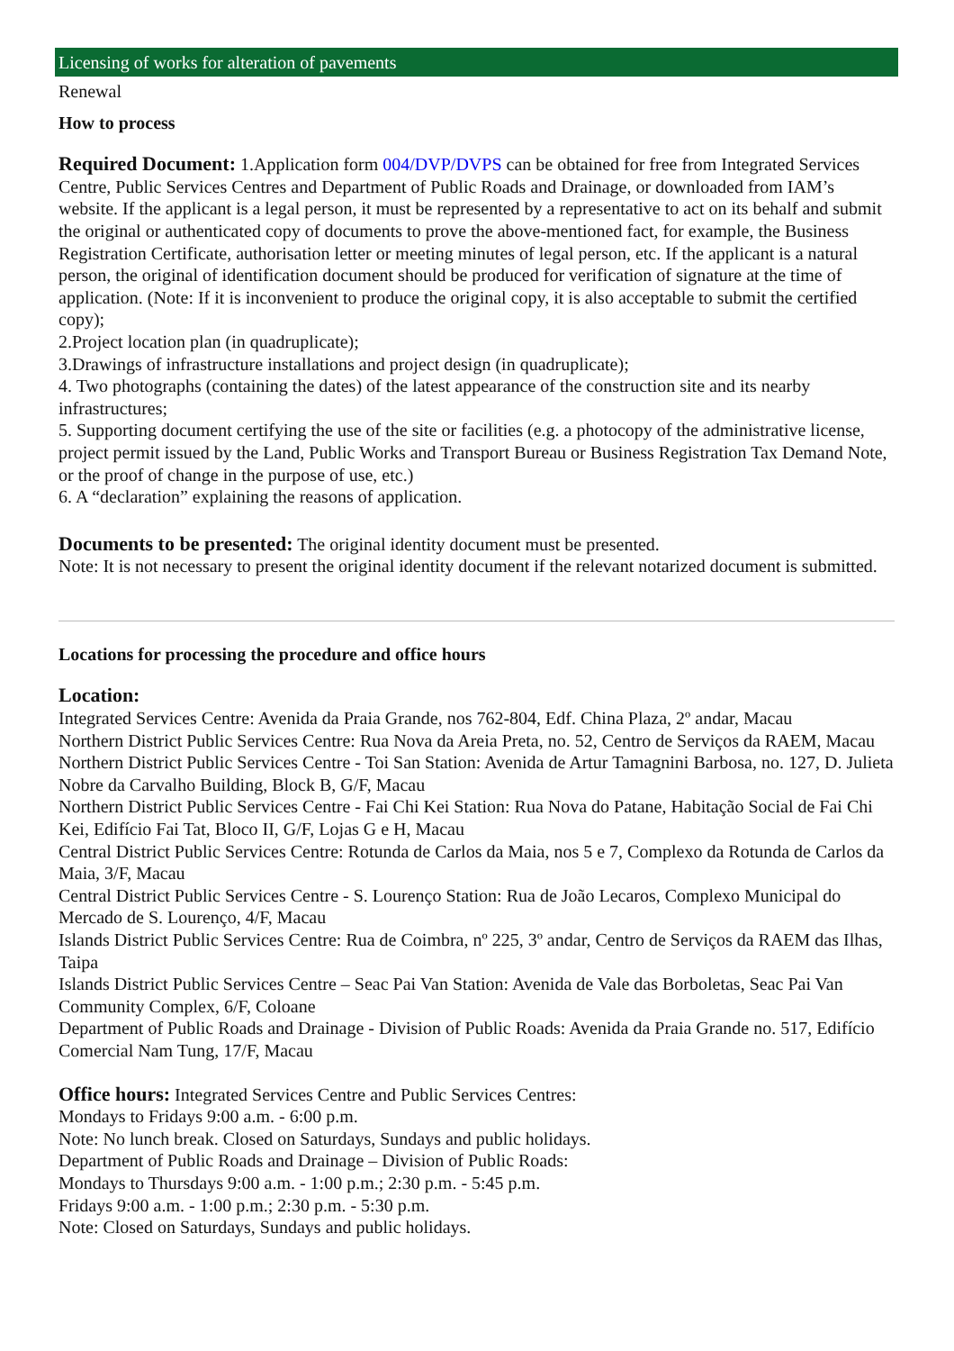Licensing of works for alteration of pavements
Renewal
How to process
Required Document: 1.Application form 004/DVP/DVPS can be obtained for free from Integrated Services Centre, Public Services Centres and Department of Public Roads and Drainage, or downloaded from IAM’s website. If the applicant is a legal person, it must be represented by a representative to act on its behalf and submit the original or authenticated copy of documents to prove the above-mentioned fact, for example, the Business Registration Certificate, authorisation letter or meeting minutes of legal person, etc. If the applicant is a natural person, the original of identification document should be produced for verification of signature at the time of application. (Note: If it is inconvenient to produce the original copy, it is also acceptable to submit the certified copy);
2.Project location plan (in quadruplicate);
3.Drawings of infrastructure installations and project design (in quadruplicate);
4. Two photographs (containing the dates) of the latest appearance of the construction site and its nearby infrastructures;
5. Supporting document certifying the use of the site or facilities (e.g. a photocopy of the administrative license, project permit issued by the Land, Public Works and Transport Bureau or Business Registration Tax Demand Note, or the proof of change in the purpose of use, etc.)
6. A “declaration” explaining the reasons of application.
Documents to be presented: The original identity document must be presented.
Note: It is not necessary to present the original identity document if the relevant notarized document is submitted.
Locations for processing the procedure and office hours
Location:
Integrated Services Centre: Avenida da Praia Grande, nos 762-804, Edf. China Plaza, 2º andar, Macau
Northern District Public Services Centre: Rua Nova da Areia Preta, no. 52, Centro de Serviços da RAEM, Macau
Northern District Public Services Centre - Toi San Station: Avenida de Artur Tamagnini Barbosa, no. 127, D. Julieta Nobre da Carvalho Building, Block B, G/F, Macau
Northern District Public Services Centre - Fai Chi Kei Station: Rua Nova do Patane, Habitação Social de Fai Chi Kei, Edifício Fai Tat, Bloco II, G/F, Lojas G e H, Macau
Central District Public Services Centre: Rotunda de Carlos da Maia, nos 5 e 7, Complexo da Rotunda de Carlos da Maia, 3/F, Macau
Central District Public Services Centre - S. Lourenço Station: Rua de João Lecaros, Complexo Municipal do Mercado de S. Lourenço, 4/F, Macau
Islands District Public Services Centre: Rua de Coimbra, nº 225, 3º andar, Centro de Serviços da RAEM das Ilhas, Taipa
Islands District Public Services Centre – Seac Pai Van Station: Avenida de Vale das Borboletas, Seac Pai Van Community Complex, 6/F, Coloane
Department of Public Roads and Drainage - Division of Public Roads: Avenida da Praia Grande no. 517, Edifício Comercial Nam Tung, 17/F, Macau
Office hours: Integrated Services Centre and Public Services Centres:
Mondays to Fridays 9:00 a.m. - 6:00 p.m.
Note: No lunch break. Closed on Saturdays, Sundays and public holidays.
Department of Public Roads and Drainage – Division of Public Roads:
Mondays to Thursdays 9:00 a.m. - 1:00 p.m.; 2:30 p.m. - 5:45 p.m.
Fridays 9:00 a.m. - 1:00 p.m.; 2:30 p.m. - 5:30 p.m.
Note: Closed on Saturdays, Sundays and public holidays.